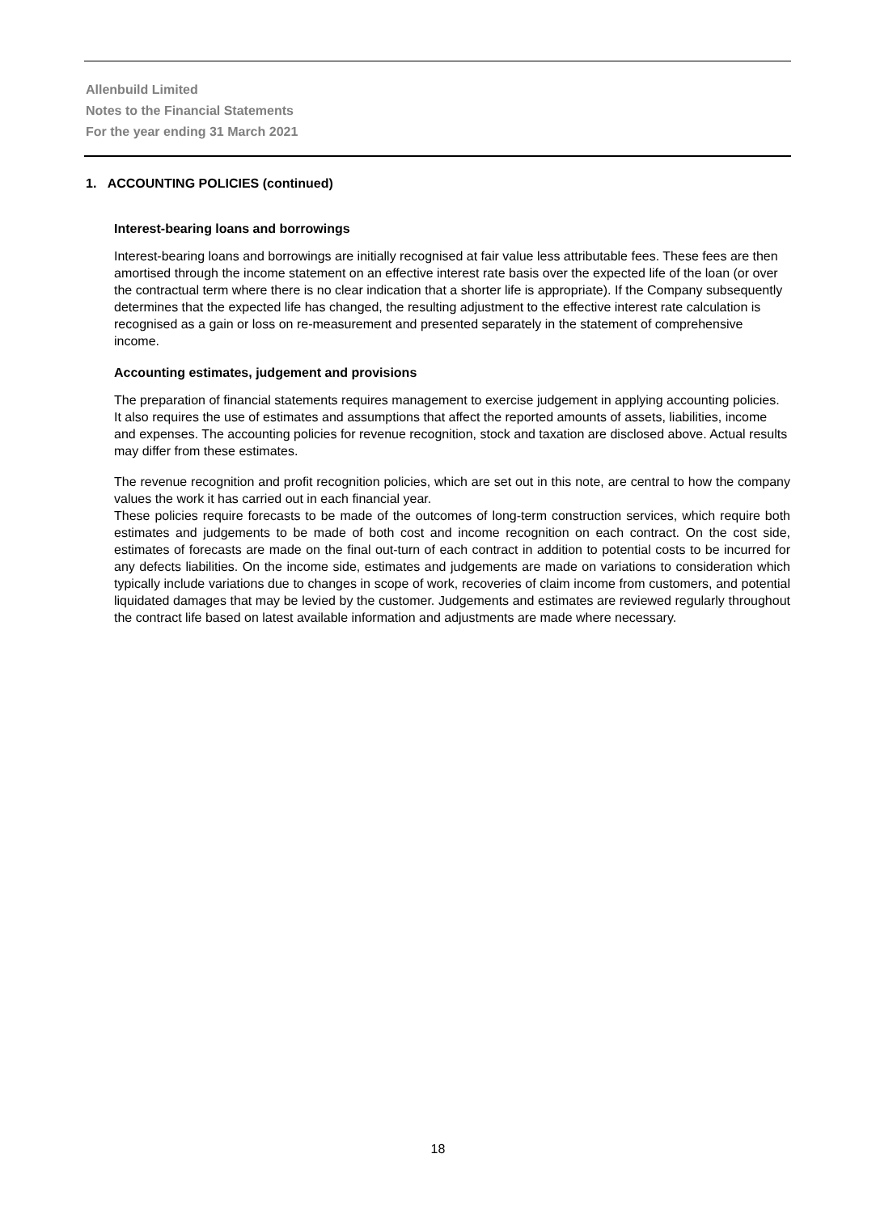Allenbuild Limited
Notes to the Financial Statements
For the year ending 31 March 2021
1. ACCOUNTING POLICIES (continued)
Interest-bearing loans and borrowings
Interest-bearing loans and borrowings are initially recognised at fair value less attributable fees. These fees are then amortised through the income statement on an effective interest rate basis over the expected life of the loan (or over the contractual term where there is no clear indication that a shorter life is appropriate). If the Company subsequently determines that the expected life has changed, the resulting adjustment to the effective interest rate calculation is recognised as a gain or loss on re-measurement and presented separately in the statement of comprehensive income.
Accounting estimates, judgement and provisions
The preparation of financial statements requires management to exercise judgement in applying accounting policies. It also requires the use of estimates and assumptions that affect the reported amounts of assets, liabilities, income and expenses. The accounting policies for revenue recognition, stock and taxation are disclosed above. Actual results may differ from these estimates.
The revenue recognition and profit recognition policies, which are set out in this note, are central to how the company values the work it has carried out in each financial year.
These policies require forecasts to be made of the outcomes of long-term construction services, which require both estimates and judgements to be made of both cost and income recognition on each contract. On the cost side, estimates of forecasts are made on the final out-turn of each contract in addition to potential costs to be incurred for any defects liabilities. On the income side, estimates and judgements are made on variations to consideration which typically include variations due to changes in scope of work, recoveries of claim income from customers, and potential liquidated damages that may be levied by the customer. Judgements and estimates are reviewed regularly throughout the contract life based on latest available information and adjustments are made where necessary.
18